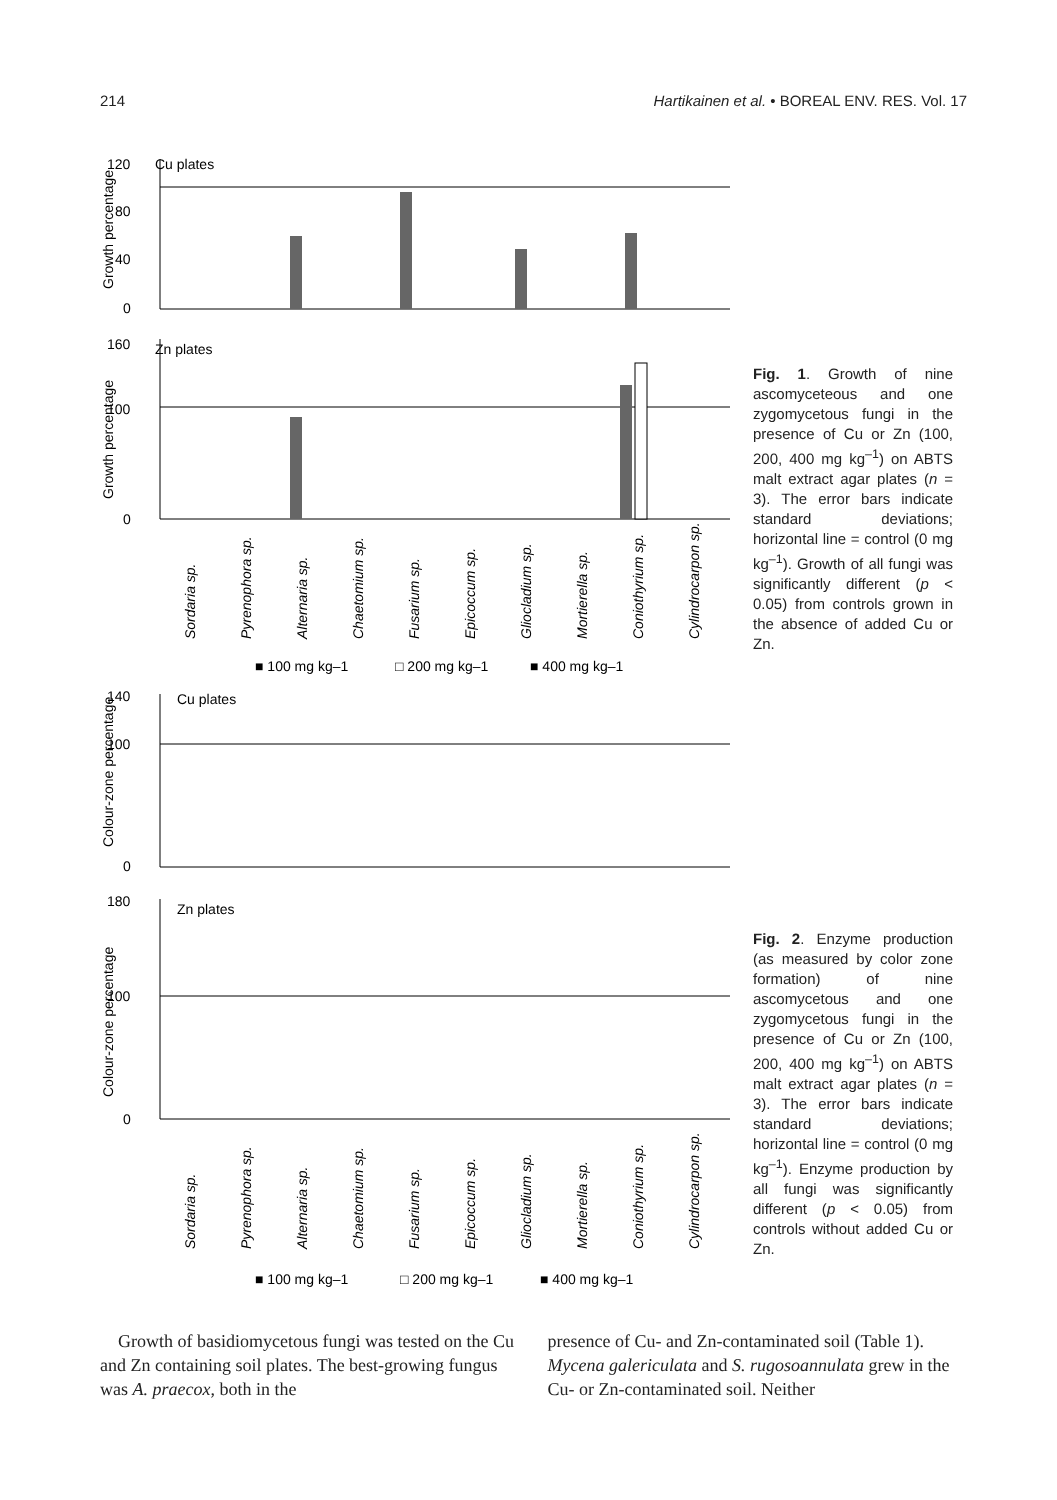214 Hartikainen et al. • BOREAL ENV. RES. Vol. 17
Cu plates
0
40
80
120
Growth percentage
Zn plates
0
100
160
Growth percentage
Sordaria sp.
Pyrenophora sp.
Alternaria sp.
Chaetomium sp.
Fusarium sp.
Epicoccum sp.
Gliocladium sp.
Mortierella sp.
Coniothyrium sp.
Cylindrocarpon sp.
■ 100 mg kg–1
□ 200 mg kg–1
■ 400 mg kg–1
Fig. 1. Growth of nine ascomyceteous and one zygomycetous fungi in the presence of Cu or Zn (100, 200, 400 mg kg<sup>–1</sup>) on ABTS malt extract agar plates (n = 3). The error bars indicate standard deviations; horizontal line = control (0 mg kg<sup>–1</sup>). Growth of all fungi was significantly different (p < 0.05) from controls grown in the absence of added Cu or Zn.
Cu plates
0
100
140
Colour-zone percentage
Zn plates
0
100
180
Colour-zone percentage
Sordaria sp.
Pyrenophora sp.
Alternaria sp.
Chaetomium sp.
Fusarium sp.
Epicoccum sp.
Gliocladium sp.
Mortierella sp.
Coniothyrium sp.
Cylindrocarpon sp.
■ 100 mg kg–1
□ 200 mg kg–1
■ 400 mg kg–1
Fig. 2. Enzyme production (as measured by color zone formation) of nine ascomycetous and one zygomycetous fungi in the presence of Cu or Zn (100, 200, 400 mg kg<sup>–1</sup>) on ABTS malt extract agar plates (n = 3). The error bars indicate standard deviations; horizontal line = control (0 mg kg<sup>–1</sup>). Enzyme production by all fungi was significantly different (p < 0.05) from controls without added Cu or Zn.
Growth of basidiomycetous fungi was tested on the Cu and Zn containing soil plates. The best-growing fungus was A. praecox, both in the
presence of Cu- and Zn-contaminated soil (Table 1). Mycena galericulata and S. rugosoannulata grew in the Cu- or Zn-contaminated soil. Neither